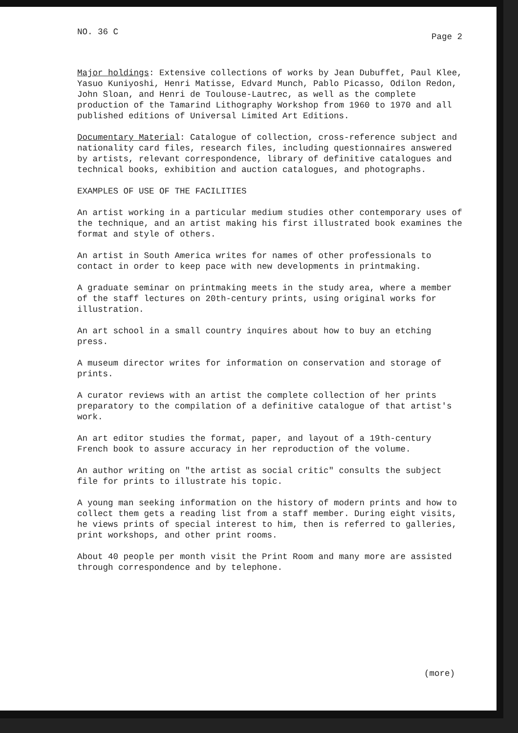NO. 36 C Page 2
Major holdings: Extensive collections of works by Jean Dubuffet, Paul Klee, Yasuo Kuniyoshi, Henri Matisse, Edvard Munch, Pablo Picasso, Odilon Redon, John Sloan, and Henri de Toulouse-Lautrec, as well as the complete production of the Tamarind Lithography Workshop from 1960 to 1970 and all published editions of Universal Limited Art Editions.
Documentary Material: Catalogue of collection, cross-reference subject and nationality card files, research files, including questionnaires answered by artists, relevant correspondence, library of definitive catalogues and technical books, exhibition and auction catalogues, and photographs.
EXAMPLES OF USE OF THE FACILITIES
An artist working in a particular medium studies other contemporary uses of the technique, and an artist making his first illustrated book examines the format and style of others.
An artist in South America writes for names of other professionals to contact in order to keep pace with new developments in printmaking.
A graduate seminar on printmaking meets in the study area, where a member of the staff lectures on 20th-century prints, using original works for illustration.
An art school in a small country inquires about how to buy an etching press.
A museum director writes for information on conservation and storage of prints.
A curator reviews with an artist the complete collection of her prints preparatory to the compilation of a definitive catalogue of that artist's work.
An art editor studies the format, paper, and layout of a 19th-century French book to assure accuracy in her reproduction of the volume.
An author writing on "the artist as social critic" consults the subject file for prints to illustrate his topic.
A young man seeking information on the history of modern prints and how to collect them gets a reading list from a staff member. During eight visits, he views prints of special interest to him, then is referred to galleries, print workshops, and other print rooms.
About 40 people per month visit the Print Room and many more are assisted through correspondence and by telephone.
(more)